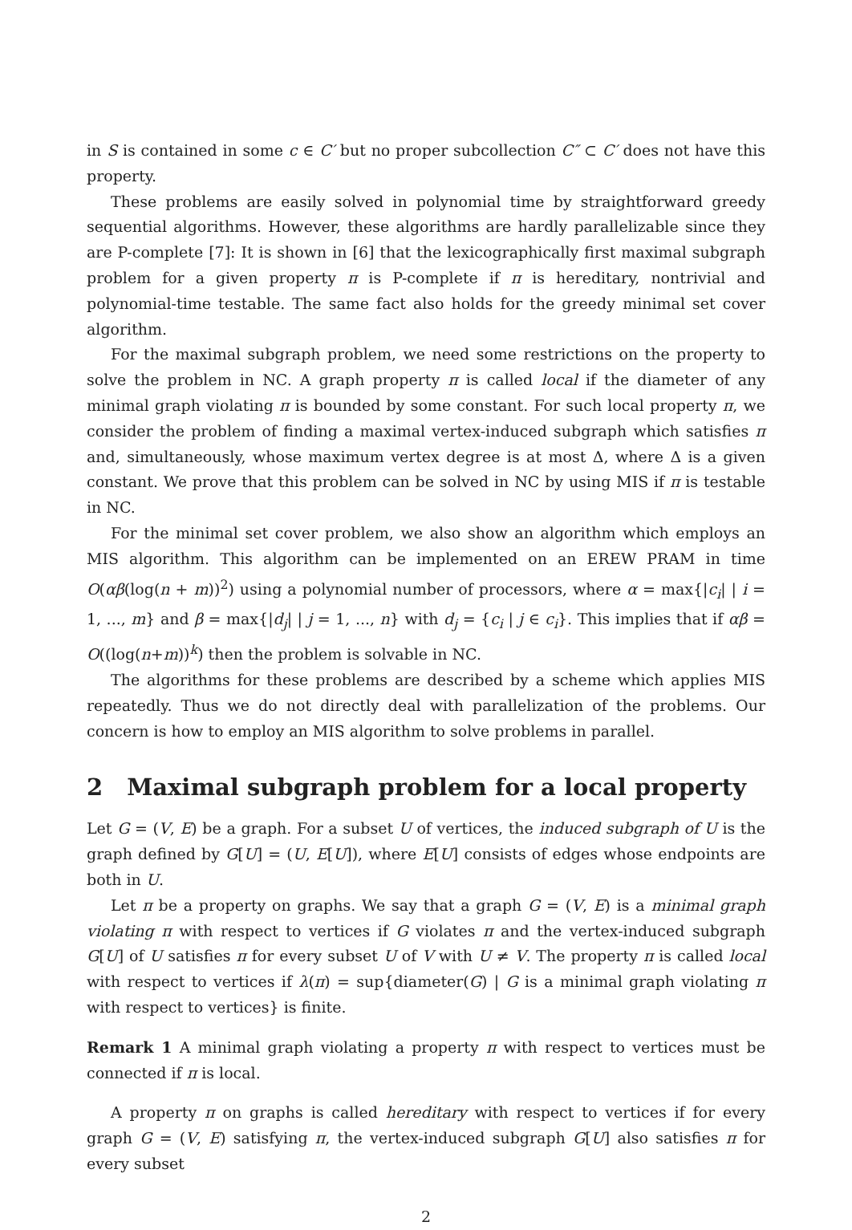in S is contained in some c ∈ C′ but no proper subcollection C″ ⊂ C′ does not have this property.
These problems are easily solved in polynomial time by straightforward greedy sequential algorithms. However, these algorithms are hardly parallelizable since they are P-complete [7]: It is shown in [6] that the lexicographically first maximal subgraph problem for a given property π is P-complete if π is hereditary, nontrivial and polynomial-time testable. The same fact also holds for the greedy minimal set cover algorithm.
For the maximal subgraph problem, we need some restrictions on the property to solve the problem in NC. A graph property π is called local if the diameter of any minimal graph violating π is bounded by some constant. For such local property π, we consider the problem of finding a maximal vertex-induced subgraph which satisfies π and, simultaneously, whose maximum vertex degree is at most Δ, where Δ is a given constant. We prove that this problem can be solved in NC by using MIS if π is testable in NC.
For the minimal set cover problem, we also show an algorithm which employs an MIS algorithm. This algorithm can be implemented on an EREW PRAM in time O(αβ(log(n + m))<sup>2</sup>) using a polynomial number of processors, where α = max{|c<sub>i</sub>| | i = 1, ..., m} and β = max{|d<sub>j</sub>| | j = 1, ..., n} with d<sub>j</sub> = {c<sub>i</sub> | j ∈ c<sub>i</sub>}. This implies that if αβ = O((log(n+m))<sup>k</sup>) then the problem is solvable in NC.
The algorithms for these problems are described by a scheme which applies MIS repeatedly. Thus we do not directly deal with parallelization of the problems. Our concern is how to employ an MIS algorithm to solve problems in parallel.
2 Maximal subgraph problem for a local property
Let G = (V, E) be a graph. For a subset U of vertices, the induced subgraph of U is the graph defined by G[U] = (U, E[U]), where E[U] consists of edges whose endpoints are both in U.
Let π be a property on graphs. We say that a graph G = (V, E) is a minimal graph violating π with respect to vertices if G violates π and the vertex-induced subgraph G[U] of U satisfies π for every subset U of V with U ≠ V. The property π is called local with respect to vertices if λ(π) = sup{diameter(G) | G is a minimal graph violating π with respect to vertices} is finite.
Remark 1 A minimal graph violating a property π with respect to vertices must be connected if π is local.
A property π on graphs is called hereditary with respect to vertices if for every graph G = (V, E) satisfying π, the vertex-induced subgraph G[U] also satisfies π for every subset
2